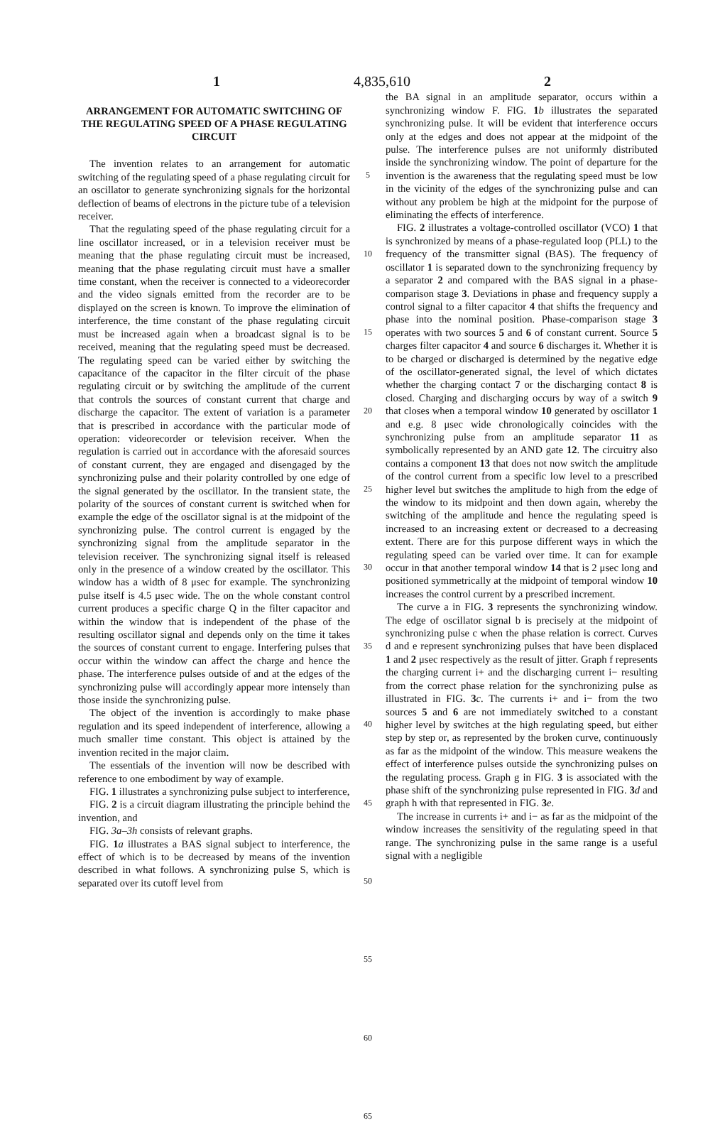1 4,835,610 2
ARRANGEMENT FOR AUTOMATIC SWITCHING OF THE REGULATING SPEED OF A PHASE REGULATING CIRCUIT
The invention relates to an arrangement for automatic switching of the regulating speed of a phase regulating circuit for an oscillator to generate synchronizing signals for the horizontal deflection of beams of electrons in the picture tube of a television receiver.
That the regulating speed of the phase regulating circuit for a line oscillator increased, or in a television receiver must be meaning that the phase regulating circuit must be increased, meaning that the phase regulating circuit must have a smaller time constant, when the receiver is connected to a videorecorder and the video signals emitted from the recorder are to be displayed on the screen is known. To improve the elimination of interference, the time constant of the phase regulating circuit must be increased again when a broadcast signal is to be received, meaning that the regulating speed must be decreased. The regulating speed can be varied either by switching the capacitance of the capacitor in the filter circuit of the phase regulating circuit or by switching the amplitude of the current that controls the sources of constant current that charge and discharge the capacitor. The extent of variation is a parameter that is prescribed in accordance with the particular mode of operation: videorecorder or television receiver. When the regulation is carried out in accordance with the aforesaid sources of constant current, they are engaged and disengaged by the synchronizing pulse and their polarity controlled by one edge of the signal generated by the oscillator. In the transient state, the polarity of the sources of constant current is switched when for example the edge of the oscillator signal is at the midpoint of the synchronizing pulse. The control current is engaged by the synchronizing signal from the amplitude separator in the television receiver. The synchronizing signal itself is released only in the presence of a window created by the oscillator. This window has a width of 8 μsec for example. The synchronizing pulse itself is 4.5 μsec wide. The on the whole constant control current produces a specific charge Q in the filter capacitor and within the window that is independent of the phase of the resulting oscillator signal and depends only on the time it takes the sources of constant current to engage. Interfering pulses that occur within the window can affect the charge and hence the phase. The interference pulses outside of and at the edges of the synchronizing pulse will accordingly appear more intensely than those inside the synchronizing pulse.
The object of the invention is accordingly to make phase regulation and its speed independent of interference, allowing a much smaller time constant. This object is attained by the invention recited in the major claim.
The essentials of the invention will now be described with reference to one embodiment by way of example.
FIG. 1 illustrates a synchronizing pulse subject to interference,
FIG. 2 is a circuit diagram illustrating the principle behind the invention, and
FIG. 3a–3h consists of relevant graphs.
FIG. 1 a illustrates a BAS signal subject to interference, the effect of which is to be decreased by means of the invention described in what follows. A synchronizing pulse S, which is separated over its cutoff level from
5
10
15
20
25
30
35
40
45
50
55
60
65
the BA signal in an amplitude separator, occurs within a synchronizing window F. FIG. 1 b illustrates the separated synchronizing pulse. It will be evident that interference occurs only at the edges and does not appear at the midpoint of the pulse. The interference pulses are not uniformly distributed inside the synchronizing window. The point of departure for the invention is the awareness that the regulating speed must be low in the vicinity of the edges of the synchronizing pulse and can without any problem be high at the midpoint for the purpose of eliminating the effects of interference.
FIG. 2 illustrates a voltage-controlled oscillator (VCO) 1 that is synchronized by means of a phase-regulated loop (PLL) to the frequency of the transmitter signal (BAS). The frequency of oscillator 1 is separated down to the synchronizing frequency by a separator 2 and compared with the BAS signal in a phase-comparison stage 3. Deviations in phase and frequency supply a control signal to a filter capacitor 4 that shifts the frequency and phase into the nominal position. Phase-comparison stage 3 operates with two sources 5 and 6 of constant current. Source 5 charges filter capacitor 4 and source 6 discharges it. Whether it is to be charged or discharged is determined by the negative edge of the oscillator-generated signal, the level of which dictates whether the charging contact 7 or the discharging contact 8 is closed. Charging and discharging occurs by way of a switch 9 that closes when a temporal window 10 generated by oscillator 1 and e.g. 8 μsec wide chronologically coincides with the synchronizing pulse from an amplitude separator 11 as symbolically represented by an AND gate 12. The circuitry also contains a component 13 that does not now switch the amplitude of the control current from a specific low level to a prescribed higher level but switches the amplitude to high from the edge of the window to its midpoint and then down again, whereby the switching of the amplitude and hence the regulating speed is increased to an increasing extent or decreased to a decreasing extent. There are for this purpose different ways in which the regulating speed can be varied over time. It can for example occur in that another temporal window 14 that is 2 μsec long and positioned symmetrically at the midpoint of temporal window 10 increases the control current by a prescribed increment.
The curve a in FIG. 3 represents the synchronizing window. The edge of oscillator signal b is precisely at the midpoint of synchronizing pulse c when the phase relation is correct. Curves d and e represent synchronizing pulses that have been displaced 1 and 2 μsec respectively as the result of jitter. Graph f represents the charging current i+ and the discharging current i− resulting from the correct phase relation for the synchronizing pulse as illustrated in FIG. 3 c. The currents i+ and i− from the two sources 5 and 6 are not immediately switched to a constant higher level by switches at the high regulating speed, but either step by step or, as represented by the broken curve, continuously as far as the midpoint of the window. This measure weakens the effect of interference pulses outside the synchronizing pulses on the regulating process. Graph g in FIG. 3 is associated with the phase shift of the synchronizing pulse represented in FIG. 3 d and graph h with that represented in FIG. 3 e.
The increase in currents i+ and i− as far as the midpoint of the window increases the sensitivity of the regulating speed in that range. The synchronizing pulse in the same range is a useful signal with a negligible